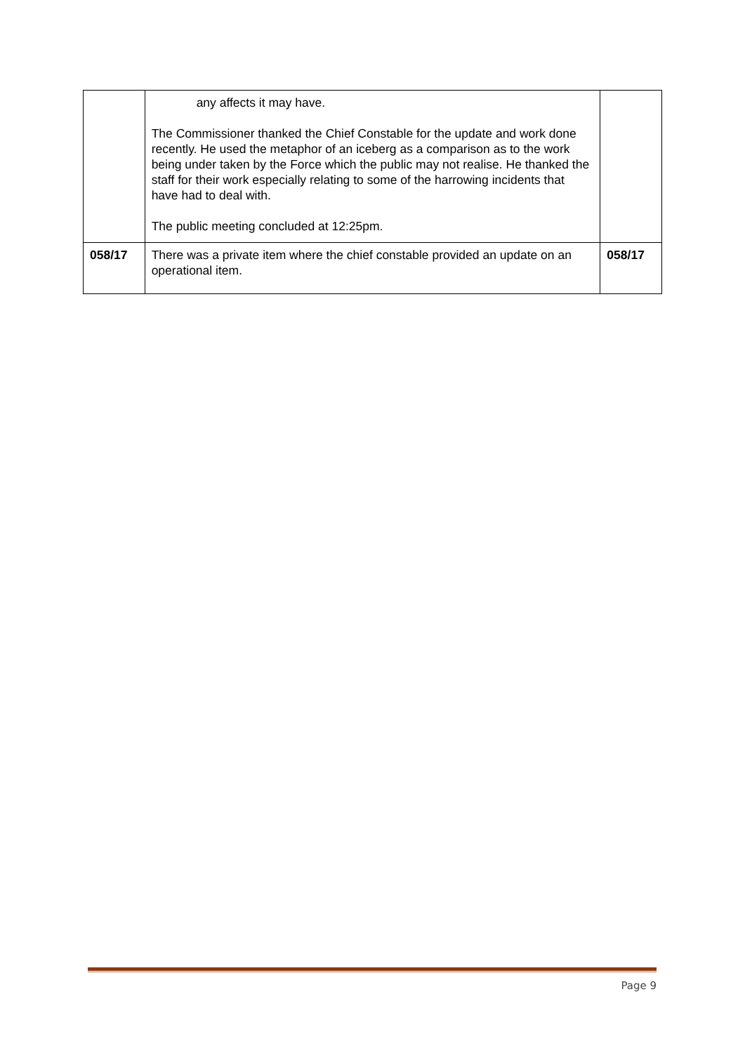| | any affects it may have. The Commissioner thanked the Chief Constable for the update and work done recently. He used the metaphor of an iceberg as a comparison as to the work being under taken by the Force which the public may not realise. He thanked the staff for their work especially relating to some of the harrowing incidents that have had to deal with. The public meeting concluded at 12:25pm. | |
| 058/17 | There was a private item where the chief constable provided an update on an operational item. | 058/17 |
Page 9